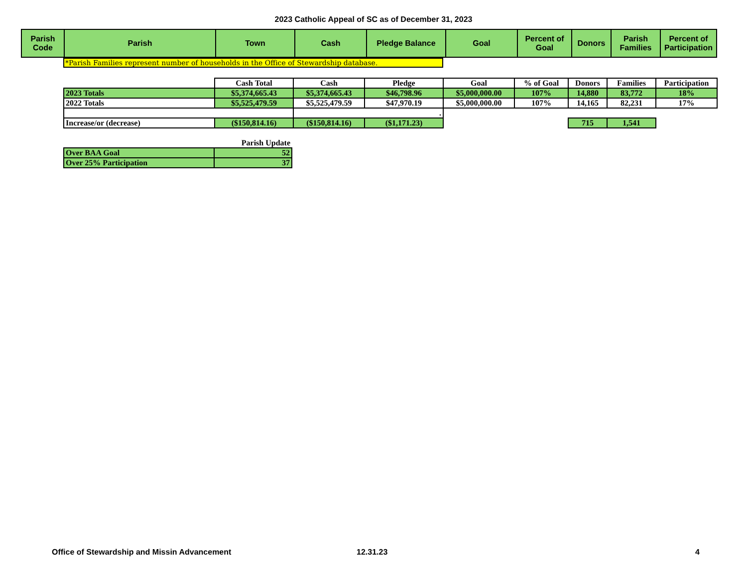2023 Catholic Appeal of SC as of December 31, 2023
| Parish Code | Parish | Town | Cash | Pledge Balance | Goal | Percent of Goal | Donors | Parish Families | Percent of Participation |
| --- | --- | --- | --- | --- | --- | --- | --- | --- | --- |
*Parish Families represent number of households in the Office of Stewardship database.
| | Cash Total | Cash | Pledge | Goal | % of Goal | Donors | Families | Participation |
| 2023 Totals | $5,374,665.43 | $5,374,665.43 | $46,798.96 | $5,000,000.00 | 107% | 14,880 | 83,772 | 18% |
| 2022 Totals | $5,525,479.59 | $5,525,479.59 | $47,970.19 | $5,000,000.00 | 107% | 14,165 | 82,231 | 17% |
| | | . | | | | | | |
| Increase/or (decrease) | ($150,814.16) | ($150,814.16) | ($1,171.23) | | | 715 | 1,541 | |
| | Parish Update |
| Over BAA Goal | 52 |
| Over 25% Participation | 37 |
Office of Stewardship and Missin Advancement 12.31.23 4